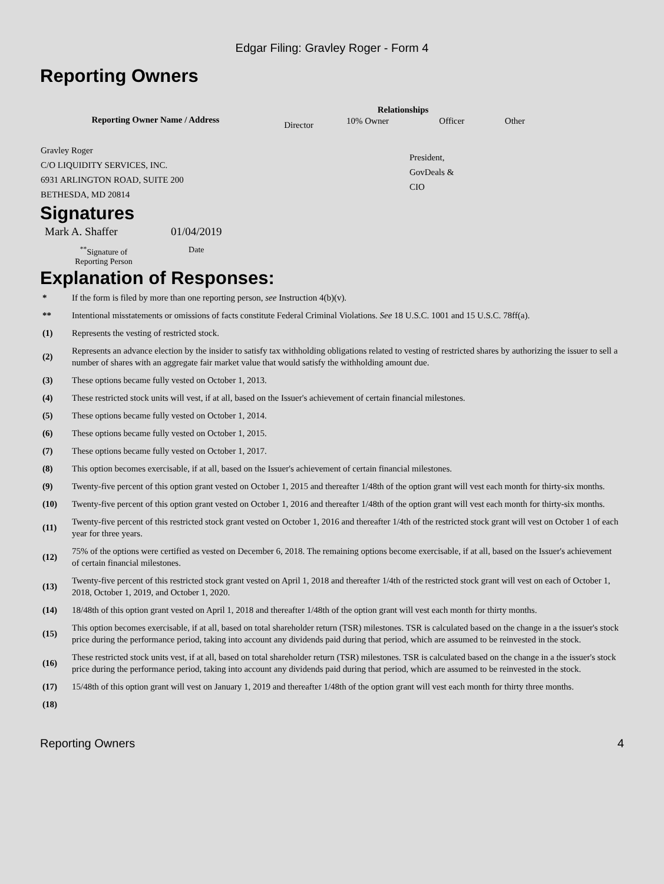Edgar Filing: Gravley Roger - Form 4
Reporting Owners
| Reporting Owner Name / Address | Relationships | | | |
| --- | --- | --- | --- | --- |
| | Director | 10% Owner | Officer | Other |
| Gravley Roger C/O LIQUIDITY SERVICES, INC. 6931 ARLINGTON ROAD, SUITE 200 BETHESDA, MD 20814 | | | President, GovDeals & CIO | |
Signatures
| Mark A. Shaffer | 01/04/2019 |
| <sup>**</sup> Signature of Reporting Person | Date |
Explanation of Responses:
| * | If the form is filed by more than one reporting person, see Instruction 4(b)(v). |
| ** | Intentional misstatements or omissions of facts constitute Federal Criminal Violations. See 18 U.S.C. 1001 and 15 U.S.C. 78ff(a). |
| (1) | Represents the vesting of restricted stock. |
| (2) | Represents an advance election by the insider to satisfy tax withholding obligations related to vesting of restricted shares by authorizing the issuer to sell a number of shares with an aggregate fair market value that would satisfy the withholding amount due. |
| (3) | These options became fully vested on October 1, 2013. |
| (4) | These restricted stock units will vest, if at all, based on the Issuer's achievement of certain financial milestones. |
| (5) | These options became fully vested on October 1, 2014. |
| (6) | These options became fully vested on October 1, 2015. |
| (7) | These options became fully vested on October 1, 2017. |
| (8) | This option becomes exercisable, if at all, based on the Issuer's achievement of certain financial milestones. |
| (9) | Twenty-five percent of this option grant vested on October 1, 2015 and thereafter 1/48th of the option grant will vest each month for thirty-six months. |
| (10) | Twenty-five percent of this option grant vested on October 1, 2016 and thereafter 1/48th of the option grant will vest each month for thirty-six months. |
| (11) | Twenty-five percent of this restricted stock grant vested on October 1, 2016 and thereafter 1/4th of the restricted stock grant will vest on October 1 of each year for three years. |
| (12) | 75% of the options were certified as vested on December 6, 2018. The remaining options become exercisable, if at all, based on the Issuer's achievement of certain financial milestones. |
| (13) | Twenty-five percent of this restricted stock grant vested on April 1, 2018 and thereafter 1/4th of the restricted stock grant will vest on each of October 1, 2018, October 1, 2019, and October 1, 2020. |
| (14) | 18/48th of this option grant vested on April 1, 2018 and thereafter 1/48th of the option grant will vest each month for thirty months. |
| (15) | This option becomes exercisable, if at all, based on total shareholder return (TSR) milestones. TSR is calculated based on the change in a the issuer's stock price during the performance period, taking into account any dividends paid during that period, which are assumed to be reinvested in the stock. |
| (16) | These restricted stock units vest, if at all, based on total shareholder return (TSR) milestones. TSR is calculated based on the change in a the issuer's stock price during the performance period, taking into account any dividends paid during that period, which are assumed to be reinvested in the stock. |
| (17) | 15/48th of this option grant will vest on January 1, 2019 and thereafter 1/48th of the option grant will vest each month for thirty three months. |
| (18) | |
Reporting Owners 4